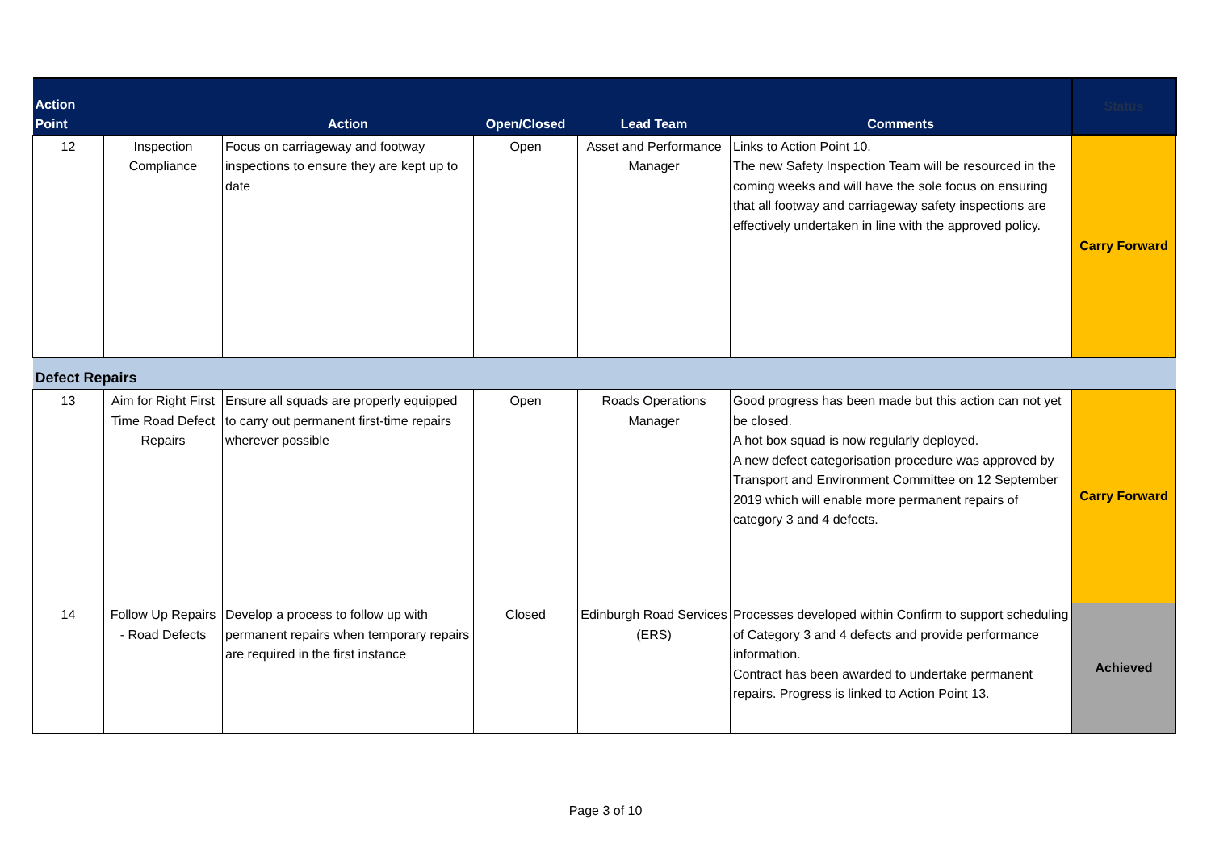| Action Point | | Action | Open/Closed | Lead Team | Comments | Status |
| --- | --- | --- | --- | --- | --- | --- |
| 12 | Inspection Compliance | Focus on carriageway and footway inspections to ensure they are kept up to date | Open | Asset and Performance Manager | Links to Action Point 10. The new Safety Inspection Team will be resourced in the coming weeks and will have the sole focus on ensuring that all footway and carriageway safety inspections are effectively undertaken in line with the approved policy. | Carry Forward |
| Defect Repairs | | | | | | |
| 13 | Aim for Right First Time Road Defect Repairs | Ensure all squads are properly equipped to carry out permanent first-time repairs wherever possible | Open | Roads Operations Manager | Good progress has been made but this action can not yet be closed. A hot box squad is now regularly deployed. A new defect categorisation procedure was approved by Transport and Environment Committee on 12 September 2019 which will enable more permanent repairs of category 3 and 4 defects. | Carry Forward |
| 14 | Follow Up Repairs - Road Defects | Develop a process to follow up with permanent repairs when temporary repairs are required in the first instance | Closed | Edinburgh Road Services (ERS) | Processes developed within Confirm to support scheduling of Category 3 and 4 defects and provide performance information. Contract has been awarded to undertake permanent repairs. Progress is linked to Action Point 13. | Achieved |
Page 3 of 10